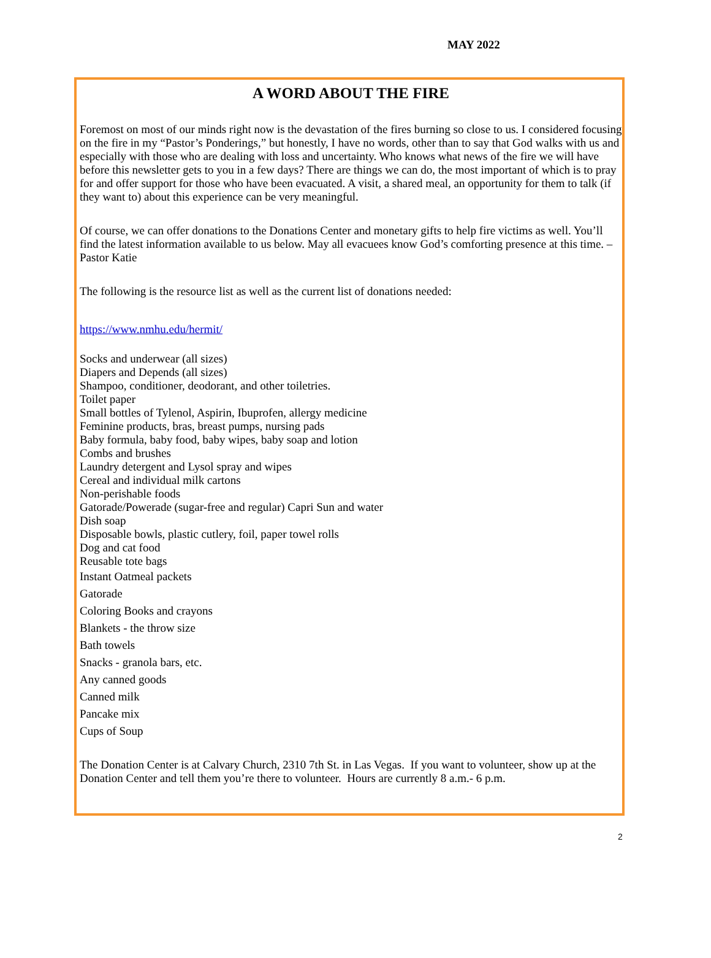MAY 2022
A WORD ABOUT THE FIRE
Foremost on most of our minds right now is the devastation of the fires burning so close to us. I considered focusing on the fire in my “Pastor’s Ponderings,” but honestly, I have no words, other than to say that God walks with us and especially with those who are dealing with loss and uncertainty. Who knows what news of the fire we will have before this newsletter gets to you in a few days? There are things we can do, the most important of which is to pray for and offer support for those who have been evacuated. A visit, a shared meal, an opportunity for them to talk (if they want to) about this experience can be very meaningful.
Of course, we can offer donations to the Donations Center and monetary gifts to help fire victims as well. You’ll find the latest information available to us below. May all evacuees know God’s comforting presence at this time. –Pastor Katie
The following is the resource list as well as the current list of donations needed:
https://www.nmhu.edu/hermit/
Socks and underwear (all sizes)
Diapers and Depends (all sizes)
Shampoo, conditioner, deodorant, and other toiletries.
Toilet paper
Small bottles of Tylenol, Aspirin, Ibuprofen, allergy medicine
Feminine products, bras, breast pumps, nursing pads
Baby formula, baby food, baby wipes, baby soap and lotion
Combs and brushes
Laundry detergent and Lysol spray and wipes
Cereal and individual milk cartons
Non-perishable foods
Gatorade/Powerade (sugar-free and regular) Capri Sun and water
Dish soap
Disposable bowls, plastic cutlery, foil, paper towel rolls
Dog and cat food
Reusable tote bags
Instant Oatmeal packets
Gatorade
Coloring Books and crayons
Blankets - the throw size
Bath towels
Snacks - granola bars, etc.
Any canned goods
Canned milk
Pancake mix
Cups of Soup
The Donation Center is at Calvary Church, 2310 7th St. in Las Vegas. If you want to volunteer, show up at the Donation Center and tell them you’re there to volunteer. Hours are currently 8 a.m.- 6 p.m.
2